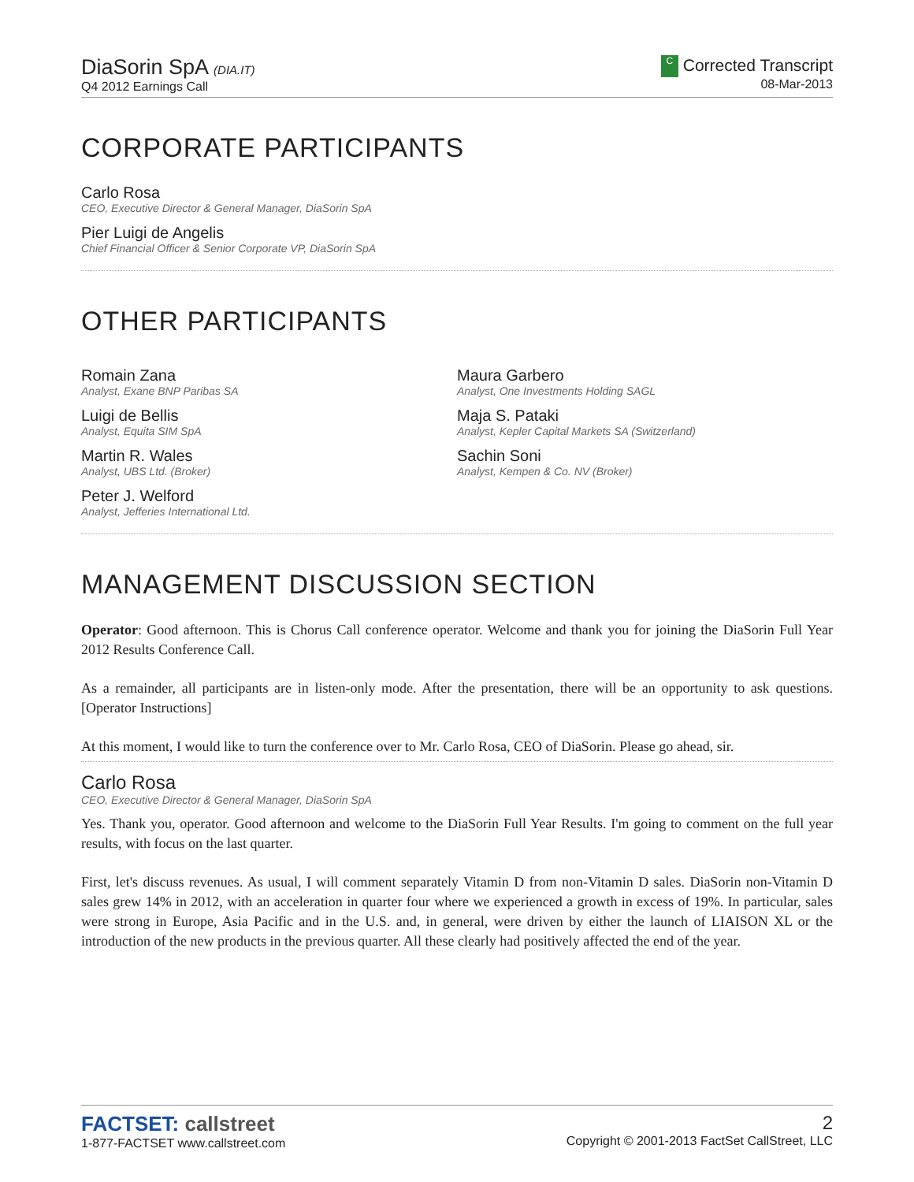DiaSorin SpA (DIA.IT)
Q4 2012 Earnings Call
C Corrected Transcript
08-Mar-2013
CORPORATE PARTICIPANTS
Carlo Rosa
CEO, Executive Director & General Manager, DiaSorin SpA
Pier Luigi de Angelis
Chief Financial Officer & Senior Corporate VP, DiaSorin SpA
OTHER PARTICIPANTS
Romain Zana
Analyst, Exane BNP Paribas SA
Luigi de Bellis
Analyst, Equita SIM SpA
Martin R. Wales
Analyst, UBS Ltd. (Broker)
Peter J. Welford
Analyst, Jefferies International Ltd.
Maura Garbero
Analyst, One Investments Holding SAGL
Maja S. Pataki
Analyst, Kepler Capital Markets SA (Switzerland)
Sachin Soni
Analyst, Kempen & Co. NV (Broker)
MANAGEMENT DISCUSSION SECTION
Operator: Good afternoon. This is Chorus Call conference operator. Welcome and thank you for joining the DiaSorin Full Year 2012 Results Conference Call.
As a remainder, all participants are in listen-only mode. After the presentation, there will be an opportunity to ask questions. [Operator Instructions]
At this moment, I would like to turn the conference over to Mr. Carlo Rosa, CEO of DiaSorin. Please go ahead, sir.
Carlo Rosa
CEO, Executive Director & General Manager, DiaSorin SpA
Yes. Thank you, operator. Good afternoon and welcome to the DiaSorin Full Year Results. I'm going to comment on the full year results, with focus on the last quarter.
First, let's discuss revenues. As usual, I will comment separately Vitamin D from non-Vitamin D sales. DiaSorin non-Vitamin D sales grew 14% in 2012, with an acceleration in quarter four where we experienced a growth in excess of 19%. In particular, sales were strong in Europe, Asia Pacific and in the U.S. and, in general, were driven by either the launch of LIAISON XL or the introduction of the new products in the previous quarter. All these clearly had positively affected the end of the year.
FACTSET: callstreet
1-877-FACTSET www.callstreet.com
2
Copyright © 2001-2013 FactSet CallStreet, LLC